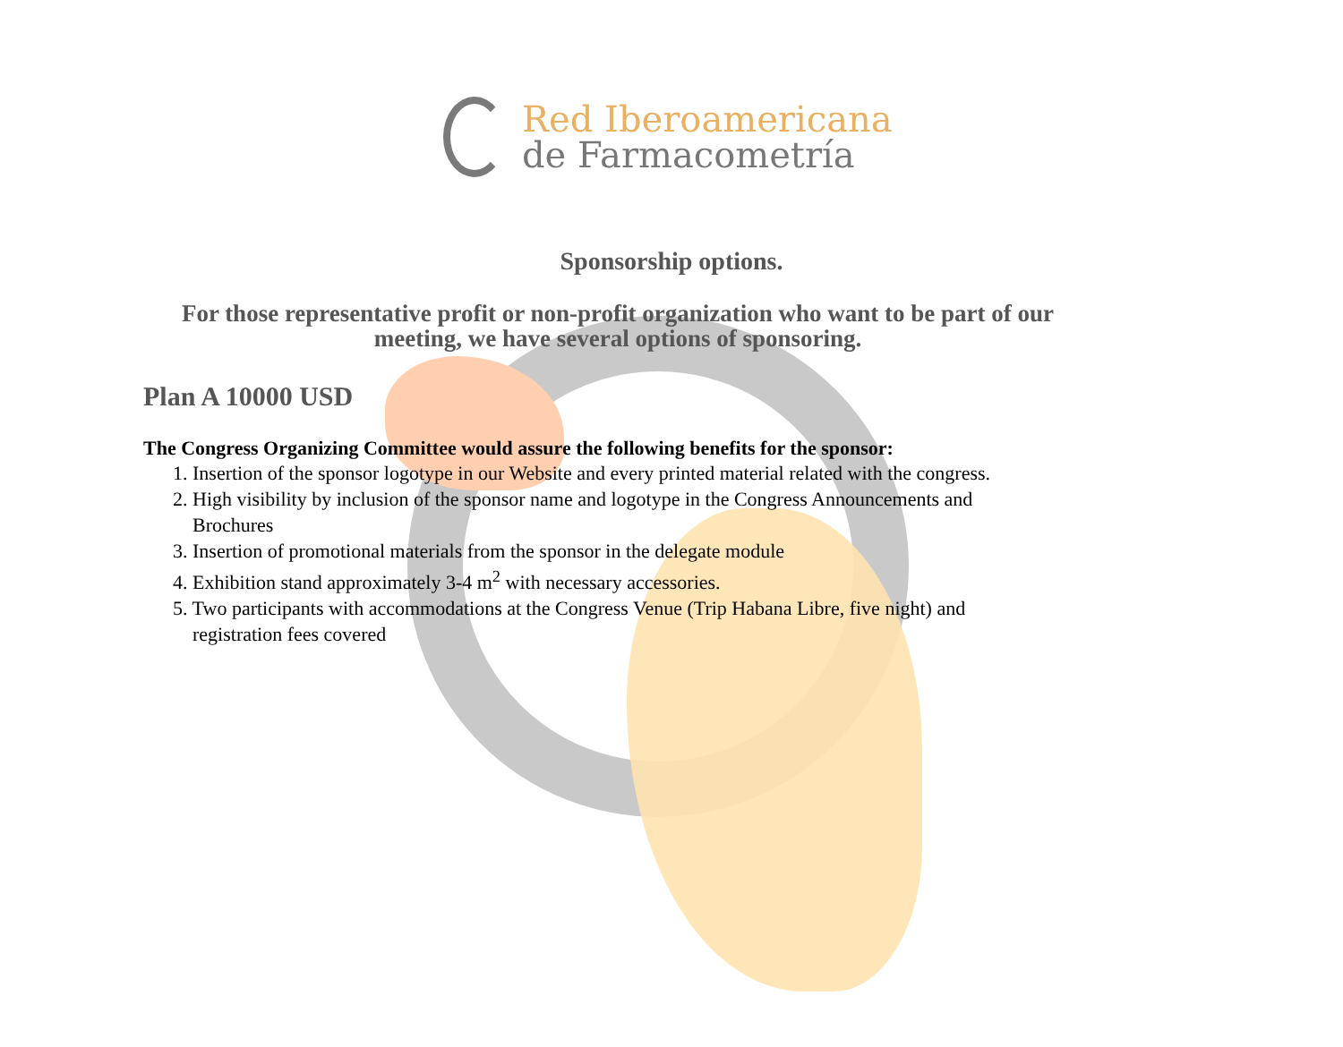Red Iberoamericana
de Farmacometría
Sponsorship options.
For those representative profit or non-profit organization who want to be part of our meeting, we have several options of sponsoring.
Plan A 10000 USD
The Congress Organizing Committee would assure the following benefits for the sponsor:
1. Insertion of the sponsor logotype in our Website and every printed material related with the congress.
2. High visibility by inclusion of the sponsor name and logotype in the Congress Announcements and
Brochures
3. Insertion of promotional materials from the sponsor in the delegate module
4. Exhibition stand approximately 3-4 m<sup>2</sup> with necessary accessories.
5. Two participants with accommodations at the Congress Venue (Trip Habana Libre, five night) and
registration fees covered